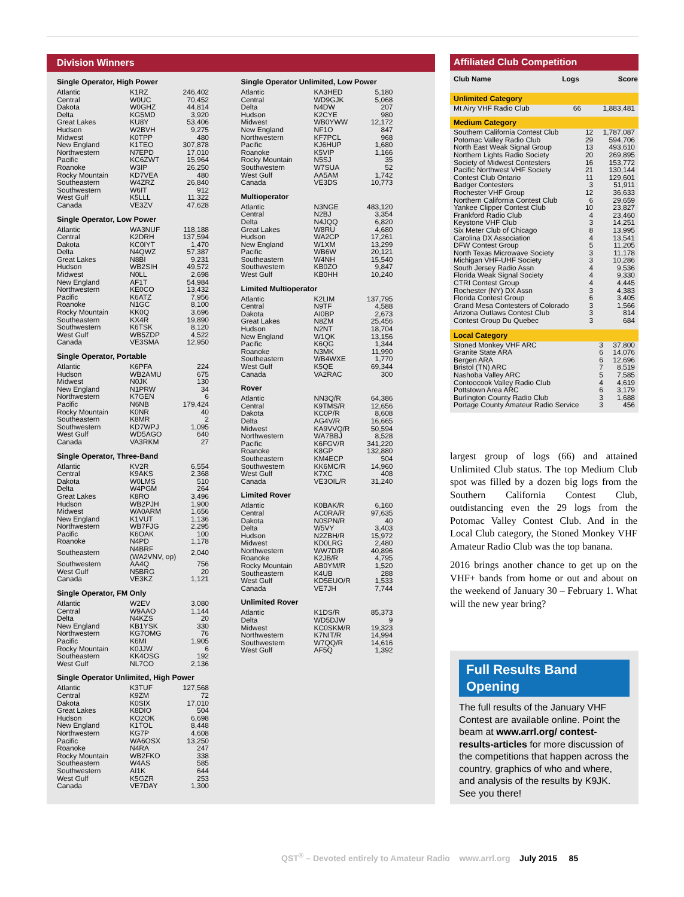Division Winners
Single Operator, High Power
| Atlantic | K1RZ | 246,402 |
| Central | W0UC | 70,452 |
| Dakota | W0GHZ | 44,814 |
| Delta | KG5MD | 3,920 |
| Great Lakes | KU8Y | 53,406 |
| Hudson | W2BVH | 9,275 |
| Midwest | K0TPP | 480 |
| New England | K1TEO | 307,878 |
| Northwestern | N7EPD | 17,010 |
| Pacific | KC6ZWT | 15,964 |
| Roanoke | W3IP | 26,250 |
| Rocky Mountain | KD7VEA | 480 |
| Southeastern | W4ZRZ | 26,840 |
| Southwestern | W6IT | 912 |
| West Gulf | K5LLL | 11,322 |
| Canada | VE3ZV | 47,628 |
Single Operator, Low Power
| Atlantic | WA3NUF | 118,188 |
| Central | K2DRH | 137,594 |
| Dakota | KC0IYT | 1,470 |
| Delta | N4QWZ | 57,387 |
| Great Lakes | N8BI | 9,231 |
| Hudson | WB2SIH | 49,572 |
| Midwest | N0LL | 2,698 |
| New England | AF1T | 54,984 |
| Northwestern | KE0CO | 13,432 |
| Pacific | K6ATZ | 7,956 |
| Roanoke | N1GC | 8,100 |
| Rocky Mountain | KK0Q | 3,696 |
| Southeastern | KX4R | 19,890 |
| Southwestern | K6TSK | 8,120 |
| West Gulf | WB5ZDP | 4,522 |
| Canada | VE3SMA | 12,950 |
Single Operator, Portable
| Atlantic | K6PFA | 224 |
| Hudson | WB2AMU | 675 |
| Midwest | N0JK | 130 |
| New England | N1PRW | 34 |
| Northwestern | K7GEN | 6 |
| Pacific | N6NB | 179,424 |
| Rocky Mountain | K0NR | 40 |
| Southeastern | K8MR | 2 |
| Southwestern | KD7WPJ | 1,095 |
| West Gulf | WD5AGO | 640 |
| Canada | VA3RKM | 27 |
Single Operator, Three-Band
| Atlantic | KV2R | 6,554 |
| Central | K9AKS | 2,368 |
| Dakota | W0LMS | 510 |
| Delta | W4PGM | 264 |
| Great Lakes | K8RO | 3,496 |
| Hudson | WB2PJH | 1,900 |
| Midwest | WA0ARM | 1,656 |
| New England | K1VUT | 1,136 |
| Northwestern | WB7FJG | 2,295 |
| Pacific | K6OAK | 100 |
| Roanoke | N4PD | 1,178 |
| Southeastern | N4BRF (WA2VNV, op) | 2,040 |
| Southwestern | AA4Q | 756 |
| West Gulf | N5BRG | 20 |
| Canada | VE3KZ | 1,121 |
Single Operator, FM Only
| Atlantic | W2EV | 3,080 |
| Central | W9AAO | 1,144 |
| Delta | N4KZS | 20 |
| New England | KB1YSK | 330 |
| Northwestern | KG7OMG | 76 |
| Pacific | K6MI | 1,905 |
| Rocky Mountain | K0JJW | 6 |
| Southeastern | KK4OSG | 192 |
| West Gulf | NL7CO | 2,136 |
Single Operator Unlimited, High Power
| Atlantic | K3TUF | 127,568 |
| Central | K9ZM | 72 |
| Dakota | K0SIX | 17,010 |
| Great Lakes | K8DIO | 504 |
| Hudson | KO2OK | 6,698 |
| New England | K1TOL | 8,448 |
| Northwestern | KG7P | 4,608 |
| Pacific | WA6OSX | 13,250 |
| Roanoke | N4RA | 247 |
| Rocky Mountain | WB2FKO | 338 |
| Southeastern | W4AS | 585 |
| Southwestern | AI1K | 644 |
| West Gulf | K5GZR | 253 |
| Canada | VE7DAY | 1,300 |
Single Operator Unlimited, Low Power
| Atlantic | KA3HED | 5,180 |
| Central | WD9GJK | 5,068 |
| Delta | N4DW | 207 |
| Hudson | K2CYE | 980 |
| Midwest | WB0YWW | 12,172 |
| New England | NF1O | 847 |
| Northwestern | KF7PCL | 968 |
| Pacific | KJ6HUP | 1,680 |
| Roanoke | K5VIP | 1,166 |
| Rocky Mountain | N5SJ | 35 |
| Southwestern | W7SUA | 52 |
| West Gulf | AA5AM | 1,742 |
| Canada | VE3DS | 10,773 |
Multioperator
| Atlantic | N3NGE | 483,120 |
| Central | N2BJ | 3,354 |
| Delta | N4JQQ | 6,820 |
| Great Lakes | W8RU | 4,680 |
| Hudson | WA2CP | 17,261 |
| New England | W1XM | 13,299 |
| Pacific | WB6W | 20,121 |
| Southeastern | W4NH | 15,540 |
| Southwestern | KB0ZO | 9,847 |
| West Gulf | KB0HH | 10,240 |
Limited Multioperator
| Atlantic | K2LIM | 137,795 |
| Central | N9TF | 4,588 |
| Dakota | AI0BP | 2,673 |
| Great Lakes | N8ZM | 25,456 |
| Hudson | N2NT | 18,704 |
| New England | W1QK | 13,156 |
| Pacific | K6QG | 1,344 |
| Roanoke | N3MK | 11,990 |
| Southeastern | WB4WXE | 1,770 |
| West Gulf | K5QE | 69,344 |
| Canada | VA2RAC | 300 |
Rover
| Atlantic | NN3Q/R | 64,386 |
| Central | K9TMS/R | 12,656 |
| Dakota | KC0P/R | 8,608 |
| Delta | AG4V/R | 16,665 |
| Midwest | KA9VVQ/R | 50,594 |
| Northwestern | WA7BBJ | 8,528 |
| Pacific | K6FGV/R | 341,220 |
| Roanoke | K8GP | 132,880 |
| Southeastern | KM4ECP | 504 |
| Southwestern | KK6MC/R | 14,960 |
| West Gulf | K7XC | 408 |
| Canada | VE3OIL/R | 31,240 |
Limited Rover
| Atlantic | K0BAK/R | 6,160 |
| Central | AC0RA/R | 97,635 |
| Dakota | N0SPN/R | 40 |
| Delta | W5VY | 3,403 |
| Hudson | N2ZBH/R | 15,972 |
| Midwest | KD0LRG | 2,480 |
| Northwestern | WW7D/R | 40,896 |
| Roanoke | K2JB/R | 4,795 |
| Rocky Mountain | AB0YM/R | 1,520 |
| Southeastern | K4UB | 288 |
| West Gulf | KD5EUO/R | 1,533 |
| Canada | VE7JH | 7,744 |
Unlimited Rover
| Atlantic | K1DS/R | 85,373 |
| Delta | WD5DJW | 9 |
| Midwest | KC0SKM/R | 19,323 |
| Northwestern | K7NIT/R | 14,994 |
| Southwestern | W7QQ/R | 14,616 |
| West Gulf | AF5Q | 1,392 |
Affiliated Club Competition
| Club Name | Logs | Score |
| --- | --- | --- |
Unlimited Category
| Mt Airy VHF Radio Club | 66 | 1,883,481 |
Medium Category
| Southern California Contest Club | 12 | 1,787,087 |
| Potomac Valley Radio Club | 29 | 594,706 |
| North East Weak Signal Group | 13 | 493,610 |
| Northern Lights Radio Society | 20 | 269,895 |
| Society of Midwest Contesters | 16 | 153,772 |
| Pacific Northwest VHF Society | 21 | 130,144 |
| Contest Club Ontario | 11 | 129,601 |
| Badger Contesters | 3 | 51,911 |
| Rochester VHF Group | 12 | 36,633 |
| Northern California Contest Club | 6 | 29,659 |
| Yankee Clipper Contest Club | 10 | 23,827 |
| Frankford Radio Club | 4 | 23,460 |
| Keystone VHF Club | 3 | 14,251 |
| Six Meter Club of Chicago | 8 | 13,995 |
| Carolina DX Association | 4 | 13,541 |
| DFW Contest Group | 5 | 11,205 |
| North Texas Microwave Society | 3 | 11,178 |
| Michigan VHF-UHF Society | 3 | 10,286 |
| South Jersey Radio Assn | 4 | 9,536 |
| Florida Weak Signal Society | 4 | 9,330 |
| CTRI Contest Group | 4 | 4,445 |
| Rochester (NY) DX Assn | 3 | 4,383 |
| Florida Contest Group | 6 | 3,405 |
| Grand Mesa Contesters of Colorado | 3 | 1,566 |
| Arizona Outlaws Contest Club | 3 | 814 |
| Contest Group Du Quebec | 3 | 684 |
Local Category
| Stoned Monkey VHF ARC | 3 | 37,800 |
| Granite State ARA | 6 | 14,076 |
| Bergen ARA | 6 | 12,696 |
| Bristol (TN) ARC | 7 | 8,519 |
| Nashoba Valley ARC | 5 | 7,585 |
| Contoocook Valley Radio Club | 4 | 4,619 |
| Pottstown Area ARC | 6 | 3,179 |
| Burlington County Radio Club | 3 | 1,688 |
| Portage County Amateur Radio Service | 3 | 456 |
largest group of logs (66) and attained Unlimited Club status. The top Medium Club spot was filled by a dozen big logs from the Southern California Contest Club, outdistancing even the 29 logs from the Potomac Valley Contest Club. And in the Local Club category, the Stoned Monkey VHF Amateur Radio Club was the top banana.
2016 brings another chance to get up on the VHF+ bands from home or out and about on the weekend of January 30 – February 1. What will the new year bring?
Full Results Band Opening
The full results of the January VHF Contest are available online. Point the beam at www.arrl.org/ contest-results-articles for more discussion of the competitions that happen across the country, graphics of who and where, and analysis of the results by K9JK. See you there!
QST<sup>®</sup> – Devoted entirely to Amateur Radio www.arrl.org July 2015 85